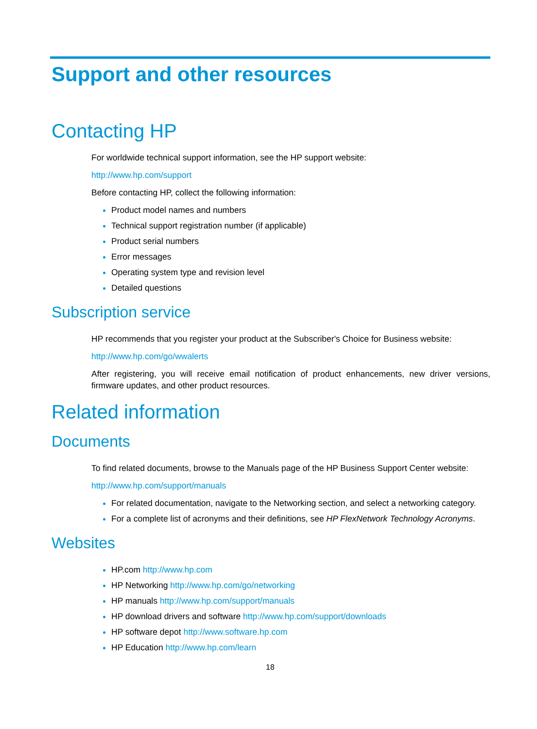Support and other resources
Contacting HP
For worldwide technical support information, see the HP support website:
http://www.hp.com/support
Before contacting HP, collect the following information:
Product model names and numbers
Technical support registration number (if applicable)
Product serial numbers
Error messages
Operating system type and revision level
Detailed questions
Subscription service
HP recommends that you register your product at the Subscriber's Choice for Business website:
http://www.hp.com/go/wwalerts
After registering, you will receive email notification of product enhancements, new driver versions, firmware updates, and other product resources.
Related information
Documents
To find related documents, browse to the Manuals page of the HP Business Support Center website:
http://www.hp.com/support/manuals
For related documentation, navigate to the Networking section, and select a networking category.
For a complete list of acronyms and their definitions, see HP FlexNetwork Technology Acronyms.
Websites
HP.com http://www.hp.com
HP Networking http://www.hp.com/go/networking
HP manuals http://www.hp.com/support/manuals
HP download drivers and software http://www.hp.com/support/downloads
HP software depot http://www.software.hp.com
HP Education http://www.hp.com/learn
18